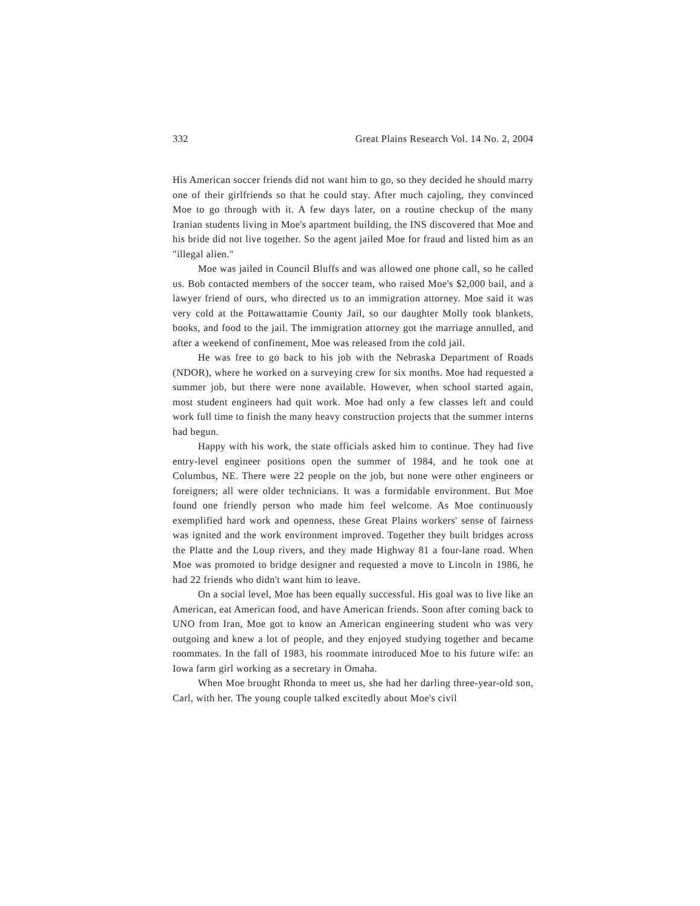332 Great Plains Research Vol. 14 No. 2, 2004
His American soccer friends did not want him to go, so they decided he should marry one of their girlfriends so that he could stay. After much cajoling, they convinced Moe to go through with it. A few days later, on a routine checkup of the many Iranian students living in Moe's apartment building, the INS discovered that Moe and his bride did not live together. So the agent jailed Moe for fraud and listed him as an "illegal alien."
Moe was jailed in Council Bluffs and was allowed one phone call, so he called us. Bob contacted members of the soccer team, who raised Moe's $2,000 bail, and a lawyer friend of ours, who directed us to an immigration attorney. Moe said it was very cold at the Pottawattamie County Jail, so our daughter Molly took blankets, books, and food to the jail. The immigration attorney got the marriage annulled, and after a weekend of confinement, Moe was released from the cold jail.
He was free to go back to his job with the Nebraska Department of Roads (NDOR), where he worked on a surveying crew for six months. Moe had requested a summer job, but there were none available. However, when school started again, most student engineers had quit work. Moe had only a few classes left and could work full time to finish the many heavy construction projects that the summer interns had begun.
Happy with his work, the state officials asked him to continue. They had five entry-level engineer positions open the summer of 1984, and he took one at Columbus, NE. There were 22 people on the job, but none were other engineers or foreigners; all were older technicians. It was a formidable environment. But Moe found one friendly person who made him feel welcome. As Moe continuously exemplified hard work and openness, these Great Plains workers' sense of fairness was ignited and the work environment improved. Together they built bridges across the Platte and the Loup rivers, and they made Highway 81 a four-lane road. When Moe was promoted to bridge designer and requested a move to Lincoln in 1986, he had 22 friends who didn't want him to leave.
On a social level, Moe has been equally successful. His goal was to live like an American, eat American food, and have American friends. Soon after coming back to UNO from Iran, Moe got to know an American engineering student who was very outgoing and knew a lot of people, and they enjoyed studying together and became roommates. In the fall of 1983, his roommate introduced Moe to his future wife: an Iowa farm girl working as a secretary in Omaha.
When Moe brought Rhonda to meet us, she had her darling three-year-old son, Carl, with her. The young couple talked excitedly about Moe's civil